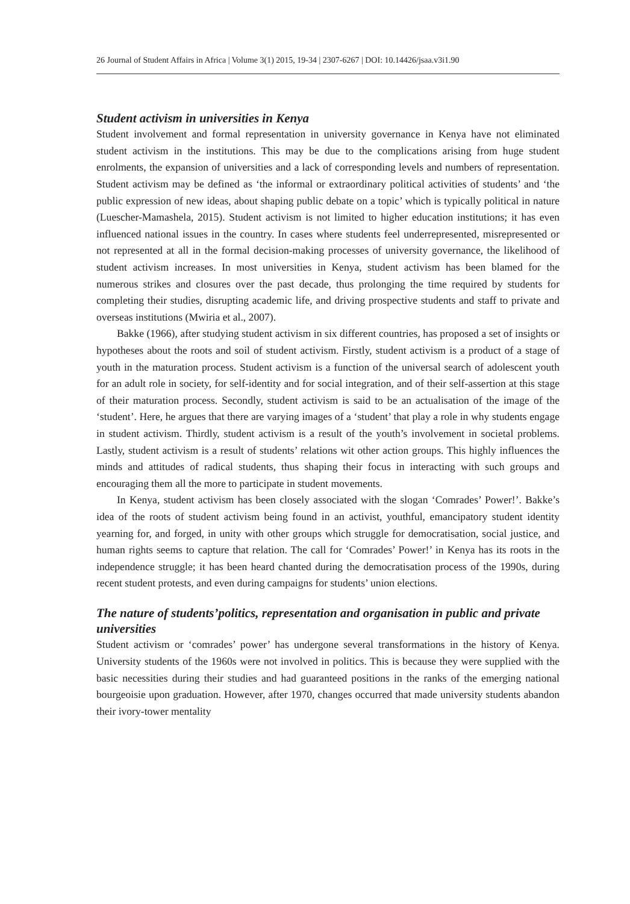26 Journal of Student Affairs in Africa | Volume 3(1) 2015, 19-34 | 2307-6267 | DOI: 10.14426/jsaa.v3i1.90
Student activism in universities in Kenya
Student involvement and formal representation in university governance in Kenya have not eliminated student activism in the institutions. This may be due to the complications arising from huge student enrolments, the expansion of universities and a lack of corresponding levels and numbers of representation. Student activism may be defined as ‘the informal or extraordinary political activities of students’ and ‘the public expression of new ideas, about shaping public debate on a topic’ which is typically political in nature (Luescher-Mamashela, 2015). Student activism is not limited to higher education institutions; it has even influenced national issues in the country. In cases where students feel underrepresented, misrepresented or not represented at all in the formal decision-making processes of university governance, the likelihood of student activism increases. In most universities in Kenya, student activism has been blamed for the numerous strikes and closures over the past decade, thus prolonging the time required by students for completing their studies, disrupting academic life, and driving prospective students and staff to private and overseas institutions (Mwiria et al., 2007).
Bakke (1966), after studying student activism in six different countries, has proposed a set of insights or hypotheses about the roots and soil of student activism. Firstly, student activism is a product of a stage of youth in the maturation process. Student activism is a function of the universal search of adolescent youth for an adult role in society, for self-identity and for social integration, and of their self-assertion at this stage of their maturation process. Secondly, student activism is said to be an actualisation of the image of the ‘student’. Here, he argues that there are varying images of a ‘student’ that play a role in why students engage in student activism. Thirdly, student activism is a result of the youth’s involvement in societal problems. Lastly, student activism is a result of students’ relations wit other action groups. This highly influences the minds and attitudes of radical students, thus shaping their focus in interacting with such groups and encouraging them all the more to participate in student movements.
In Kenya, student activism has been closely associated with the slogan ‘Comrades’ Power!’. Bakke’s idea of the roots of student activism being found in an activist, youthful, emancipatory student identity yearning for, and forged, in unity with other groups which struggle for democratisation, social justice, and human rights seems to capture that relation. The call for ‘Comrades’ Power!’ in Kenya has its roots in the independence struggle; it has been heard chanted during the democratisation process of the 1990s, during recent student protests, and even during campaigns for students’ union elections.
The nature of students’politics, representation and organisation in public and private universities
Student activism or ‘comrades’ power’ has undergone several transformations in the history of Kenya. University students of the 1960s were not involved in politics. This is because they were supplied with the basic necessities during their studies and had guaranteed positions in the ranks of the emerging national bourgeoisie upon graduation. However, after 1970, changes occurred that made university students abandon their ivory-tower mentality